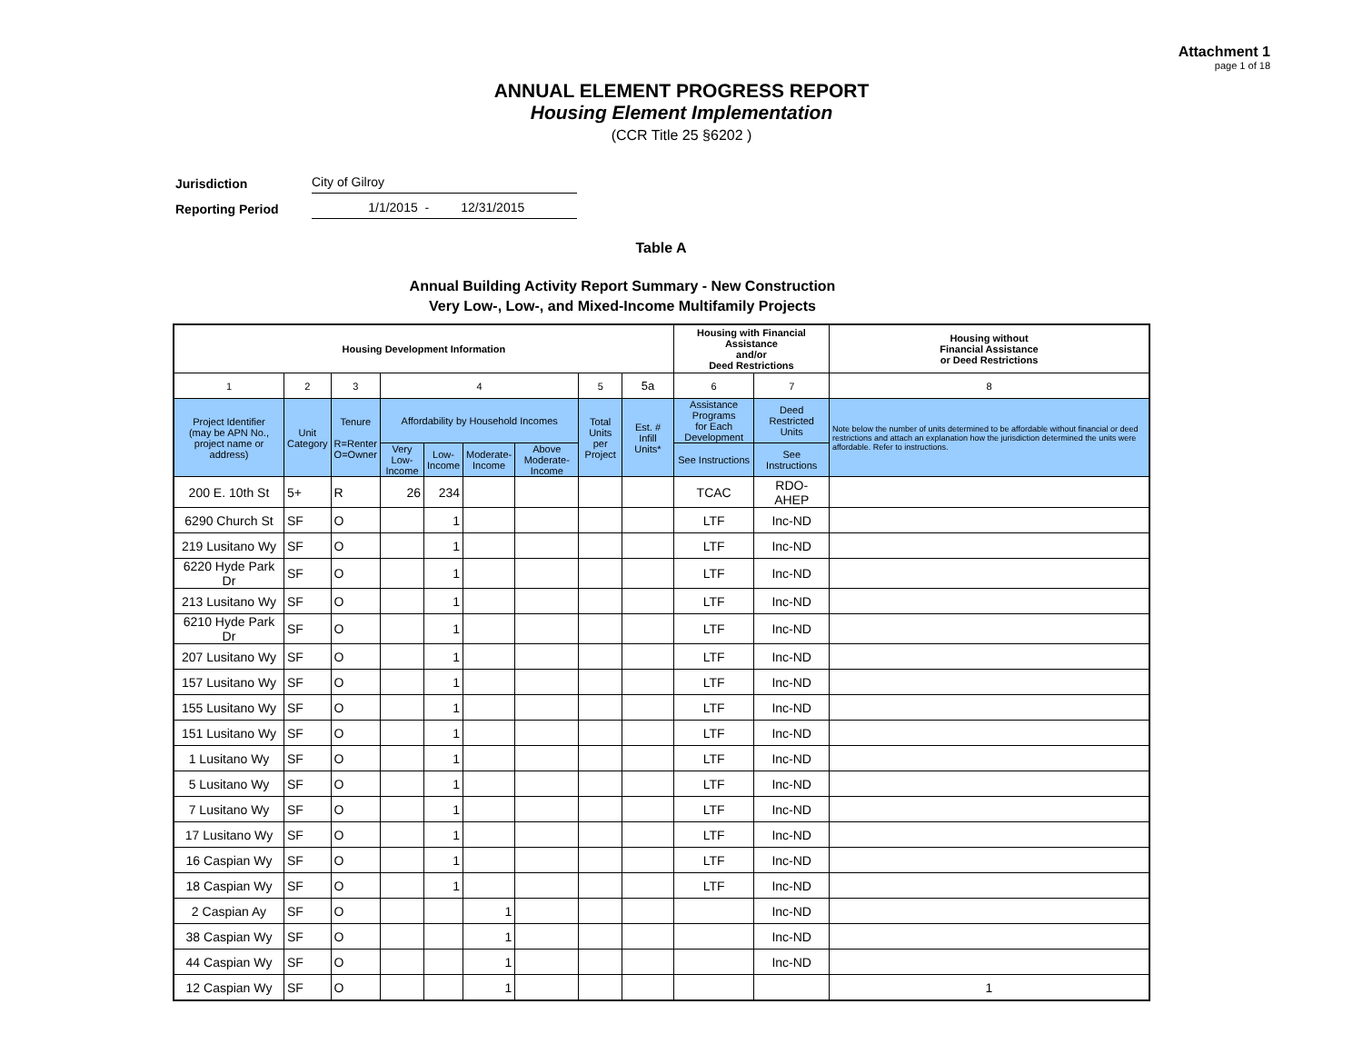Attachment 1
page 1 of 18
ANNUAL ELEMENT PROGRESS REPORT
Housing Element Implementation
(CCR Title 25 §6202 )
Jurisdiction City of Gilroy
Reporting Period 1/1/2015 - 12/31/2015
Table A
Annual Building Activity Report Summary - New Construction
Very Low-, Low-, and Mixed-Income Multifamily Projects
| Housing Development Information | | | | | | | | | Housing with Financial Assistance and/or Deed Restrictions | | Housing without Financial Assistance or Deed Restrictions |
| --- | --- | --- | --- | --- | --- | --- | --- | --- | --- | --- | --- |
| 1 | 2 | 3 | 4 | | | | 5 | 5a | 6 | 7 | 8 |
| Project Identifier (may be APN No., project name or address) | Unit Category | Tenure R=Renter O=Owner | Affordability by Household Incomes | | | | Total Units per Project | Est. # Infill Units* | Assistance Programs for Each Development | Deed Restricted Units | Note below the number of units determined to be affordable without financial or deed restrictions and attach an explanation how the jurisdiction determined the units were affordable. Refer to instructions. |
| | | | Very Low- Income | Low- Income | Moderate- Income | Above Moderate- Income | | | See Instructions | See Instructions | |
| 200 E. 10th St | 5+ | R | 26 | 234 | | | | | TCAC | RDO- AHEP | |
| 6290 Church St | SF | O | | 1 | | | | | LTF | Inc-ND | |
| 219 Lusitano Wy | SF | O | | 1 | | | | | LTF | Inc-ND | |
| 6220 Hyde Park Dr | SF | O | | 1 | | | | | LTF | Inc-ND | |
| 213 Lusitano Wy | SF | O | | 1 | | | | | LTF | Inc-ND | |
| 6210 Hyde Park Dr | SF | O | | 1 | | | | | LTF | Inc-ND | |
| 207 Lusitano Wy | SF | O | | 1 | | | | | LTF | Inc-ND | |
| 157 Lusitano Wy | SF | O | | 1 | | | | | LTF | Inc-ND | |
| 155 Lusitano Wy | SF | O | | 1 | | | | | LTF | Inc-ND | |
| 151 Lusitano Wy | SF | O | | 1 | | | | | LTF | Inc-ND | |
| 1 Lusitano Wy | SF | O | | 1 | | | | | LTF | Inc-ND | |
| 5 Lusitano Wy | SF | O | | 1 | | | | | LTF | Inc-ND | |
| 7 Lusitano Wy | SF | O | | 1 | | | | | LTF | Inc-ND | |
| 17 Lusitano Wy | SF | O | | 1 | | | | | LTF | Inc-ND | |
| 16 Caspian Wy | SF | O | | 1 | | | | | LTF | Inc-ND | |
| 18 Caspian Wy | SF | O | | 1 | | | | | LTF | Inc-ND | |
| 2 Caspian Ay | SF | O | | | 1 | | | | | Inc-ND | |
| 38 Caspian Wy | SF | O | | | 1 | | | | | Inc-ND | |
| 44 Caspian Wy | SF | O | | | 1 | | | | | Inc-ND | |
| 12 Caspian Wy | SF | O | | | 1 | | | | | | 1 |